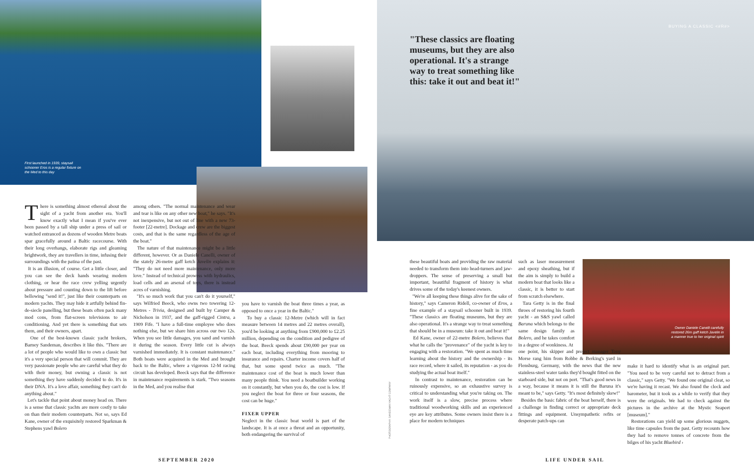First launched in 1939, staysail schooner Eros is a regular fixture on the Med to this day
There is something almost ethereal about the sight of a yacht from another era. You'll know exactly what I mean if you've ever been passed by a tall ship under a press of sail or watched entranced as dozens of wooden Metre boats spar gracefully around a Baltic racecourse. With their long overhangs, elaborate rigs and gleaming brightwork, they are travellers in time, infusing their surroundings with the patina of the past.
It is an illusion, of course. Get a little closer, and you can see the deck hands wearing modern clothing, or hear the race crew yelling urgently about pressure and counting down to the lift before bellowing "send it!", just like their counterparts on modern yachts. They may hide it artfully behind fin-de-siecle panelling, but these boats often pack many mod cons, from flat-screen televisions to air conditioning. And yet there is something that sets them, and their owners, apart.
One of the best-known classic yacht brokers, Barney Sandeman, describes it like this. "There are a lot of people who would like to own a classic but it's a very special person that will commit. They are very passionate people who are careful what they do with their money, but owning a classic is not something they have suddenly decided to do. It's in their DNA. It's a love affair, something they can't do anything about."
Let's tackle that point about money head on. There is a sense that classic yachts are more costly to take on than their modern counterparts. Not so, says Ed Kane, owner of the exquisitely restored Sparkman & Stephens yawl Bolero
among others. "The normal maintenance and wear and tear is like on any other new boat," he says. "It's not inexpensive, but not out of line with a new 73-footer [22-metre]. Dockage and crew are the biggest costs, and that is the same regardless of the age of the boat."
The nature of that maintenance might be a little different, however. Or as Daniele Canelli, owner of the stately 26-metre gaff ketch Javelin explains it: "They do not need more maintenance, only more love." Instead of technical prowess with hydraulics, load cells and an arsenal of toys, there is instead acres of varnishing.
"It's so much work that you can't do it yourself," says Wilfried Beeck, who owns two towering 12-Metres - Trivia, designed and built by Camper & Nicholson in 1937, and the gaff-rigged Cintra, a 1909 Fife. "I have a full-time employee who does nothing else, but we share him across our two 12s. When you see little damages, you sand and varnish it during the season. Every little cut is always varnished immediately. It is constant maintenance." Both boats were acquired in the Med and brought back to the Baltic, where a vigorous 12-M racing circuit has developed. Beeck says that the difference in maintenance requirements is stark. "Two seasons in the Med, and you realise that
you have to varnish the boat three times a year, as opposed to once a year in the Baltic."
To buy a classic 12-Metre (which will in fact measure between 14 metres and 22 metres overall), you'd be looking at anything from £900,000 to £2.25 million, depending on the condition and pedigree of the boat. Beeck spends about £90,000 per year on each boat, including everything from mooring to insurance and repairs. Charter income covers half of that, but some spend twice as much. "The maintenance cost of the boat is much lower than many people think. You need a boatbuilder working on it constantly, but when you do, the cost is low. If you neglect the boat for three or four seasons, the cost can be huge."
FIXER UPPER
Neglect in the classic boat world is part of the landscape. It is at once a threat and an opportunity, both endangering the survival of
SEPTEMBER 2020
BUYING A CLASSIC <#R#>
"These classics are floating museums, but they are also operational. It's a strange way to treat something like this: take it out and beat it!"
Owner Daniele Canelli carefully restored 26m gaff ketch Javelin in a manner true to her original spirit
PHOTOGRAPHY: SANDEMAN YACHT COMPANY
these beautiful boats and providing the raw material needed to transform them into head-turners and jaw-droppers. The sense of preserving a small but important, beautiful fragment of history is what drives some of the today's keenest owners.
"We're all keeping these things alive for the sake of history," says Cameron Ridell, co-owner of Eros, a fine example of a staysail schooner built in 1939. "These classics are floating museums, but they are also operational. It's a strange way to treat something that should be in a museum: take it out and beat it!"
Ed Kane, owner of 22-metre Bolero, believes that what he calls the "provenance" of the yacht is key to engaging with a restoration. "We spent as much time learning about the history and the ownership - its race record, where it sailed, its reputation - as you do studying the actual boat itself."
In contrast to maintenance, restoration can be ruinously expensive, so an exhaustive survey is critical to understanding what you're taking on. The work itself is a slow, precise process where traditional woodworking skills and an experienced eye are key attributes. Some owners insist there is a place for modern techniques
such as laser measurement and epoxy sheathing, but if the aim is simply to build a modern boat that looks like a classic, it is better to start from scratch elsewhere.
Tara Getty is in the final throes of restoring his fourth yacht - an S&S yawl called Baruna which belongs to the same design family as Bolero, and he takes comfort in a degree of wonkiness. At
one point, his skipper and project manager Tony Morse rang him from Robbe & Berking's yard in Flensburg, Germany, with the news that the new stainless-steel water tanks they'd bought fitted on the starboard side, but not on port. "That's good news in a way, because it means it is still the Baruna it's meant to be," says Getty. "It's most definitely skew!"
Besides the basic fabric of the boat herself, there is a challenge in finding correct or appropriate deck fittings and equipment. Unsympathetic refits or desperate patch-ups can
make it hard to identify what is an original part. "You need to be very careful not to detract from a classic," says Getty. "We found one original cleat, so we're having it recast. We also found the clock and barometer, but it took us a while to verify that they were the originals. We had to check against the pictures in the archive at the Mystic Seaport [museum]."
Restorations can yield up some glorious nuggets, like time capsules from the past. Getty recounts how they had to remove tonnes of concrete from the bilges of his yacht Bluebird ›
LIFE UNDER SAIL